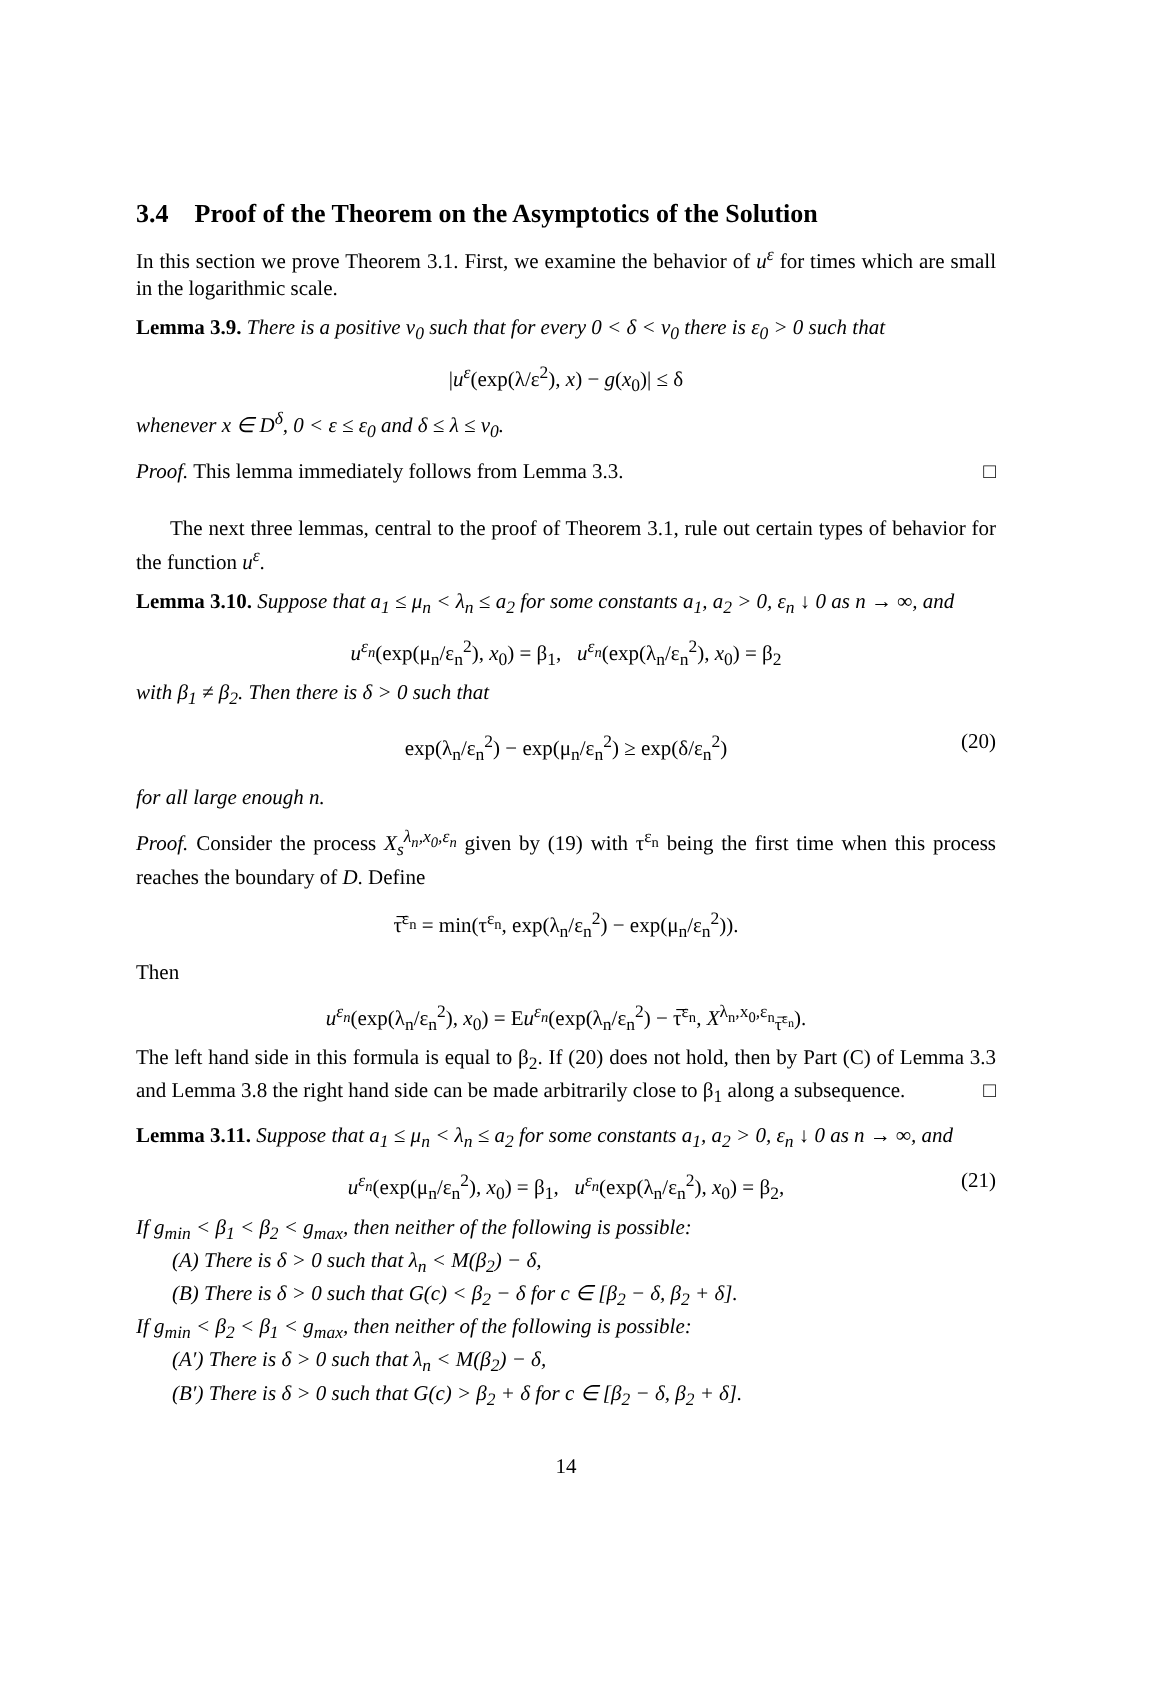3.4 Proof of the Theorem on the Asymptotics of the Solution
In this section we prove Theorem 3.1. First, we examine the behavior of u<sup>ε</sup> for times which are small in the logarithmic scale.
Lemma 3.9. There is a positive v<sub>0</sub> such that for every 0 < δ < v<sub>0</sub> there is ε<sub>0</sub> > 0 such that
|u<sup>ε</sup>(exp(λ/ε<sup>2</sup>), x) − g(x<sub>0</sub>)| ≤ δ
whenever x ∈ D<sup>δ</sup>, 0 < ε ≤ ε<sub>0</sub> and δ ≤ λ ≤ v<sub>0</sub>.
Proof. This lemma immediately follows from Lemma 3.3. □
The next three lemmas, central to the proof of Theorem 3.1, rule out certain types of behavior for the function u<sup>ε</sup>.
Lemma 3.10. Suppose that a<sub>1</sub> ≤ μ<sub>n</sub> < λ<sub>n</sub> ≤ a<sub>2</sub> for some constants a<sub>1</sub>, a<sub>2</sub> > 0, ε<sub>n</sub> ↓ 0 as n → ∞, and
u<sup>ε<sub>n</sub></sup>(exp(μ<sub>n</sub>/ε<sub>n</sub><sup>2</sup>), x<sub>0</sub>) = β<sub>1</sub>, u<sup>ε<sub>n</sub></sup>(exp(λ<sub>n</sub>/ε<sub>n</sub><sup>2</sup>), x<sub>0</sub>) = β<sub>2</sub>
with β<sub>1</sub> ≠ β<sub>2</sub>. Then there is δ > 0 such that
exp(λ<sub>n</sub>/ε<sub>n</sub><sup>2</sup>) − exp(μ<sub>n</sub>/ε<sub>n</sub><sup>2</sup>) ≥ exp(δ/ε<sub>n</sub><sup>2</sup>) (20)
for all large enough n.
Proof. Consider the process X<sub>s</sub><sup>λ<sub>n</sub>,x<sub>0</sub>,ε<sub>n</sub></sup> given by (19) with τ<sup>ε<sub>n</sub></sup> being the first time when this process reaches the boundary of D. Define
τ̅<sup>ε<sub>n</sub></sup> = min(τ<sup>ε<sub>n</sub></sup>, exp(λ<sub>n</sub>/ε<sub>n</sub><sup>2</sup>) − exp(μ<sub>n</sub>/ε<sub>n</sub><sup>2</sup>)).
Then
u<sup>ε<sub>n</sub></sup>(exp(λ<sub>n</sub>/ε<sub>n</sub><sup>2</sup>), x<sub>0</sub>) = Eu<sup>ε<sub>n</sub></sup>(exp(λ<sub>n</sub>/ε<sub>n</sub><sup>2</sup>) − τ̅<sup>ε<sub>n</sub></sup>, X<sup>λ<sub>n</sub>,x<sub>0</sub>,ε<sub>n</sub></sup><sub>τ̅<sup>ε<sub>n</sub></sup></sub>).
The left hand side in this formula is equal to β<sub>2</sub>. If (20) does not hold, then by Part (C) of Lemma 3.3 and Lemma 3.8 the right hand side can be made arbitrarily close to β<sub>1</sub> along a subsequence. □
Lemma 3.11. Suppose that a<sub>1</sub> ≤ μ<sub>n</sub> < λ<sub>n</sub> ≤ a<sub>2</sub> for some constants a<sub>1</sub>, a<sub>2</sub> > 0, ε<sub>n</sub> ↓ 0 as n → ∞, and
u<sup>ε<sub>n</sub></sup>(exp(μ<sub>n</sub>/ε<sub>n</sub><sup>2</sup>), x<sub>0</sub>) = β<sub>1</sub>, u<sup>ε<sub>n</sub></sup>(exp(λ<sub>n</sub>/ε<sub>n</sub><sup>2</sup>), x<sub>0</sub>) = β<sub>2</sub>, (21)
If g<sub>min</sub> < β<sub>1</sub> < β<sub>2</sub> < g<sub>max</sub>, then neither of the following is possible:
(A) There is δ > 0 such that λ<sub>n</sub> < M(β<sub>2</sub>) − δ,
(B) There is δ > 0 such that G(c) < β<sub>2</sub> − δ for c ∈ [β<sub>2</sub> − δ, β<sub>2</sub> + δ].
If g<sub>min</sub> < β<sub>2</sub> < β<sub>1</sub> < g<sub>max</sub>, then neither of the following is possible:
(A′) There is δ > 0 such that λ<sub>n</sub> < M(β<sub>2</sub>) − δ,
(B′) There is δ > 0 such that G(c) > β<sub>2</sub> + δ for c ∈ [β<sub>2</sub> − δ, β<sub>2</sub> + δ].
14